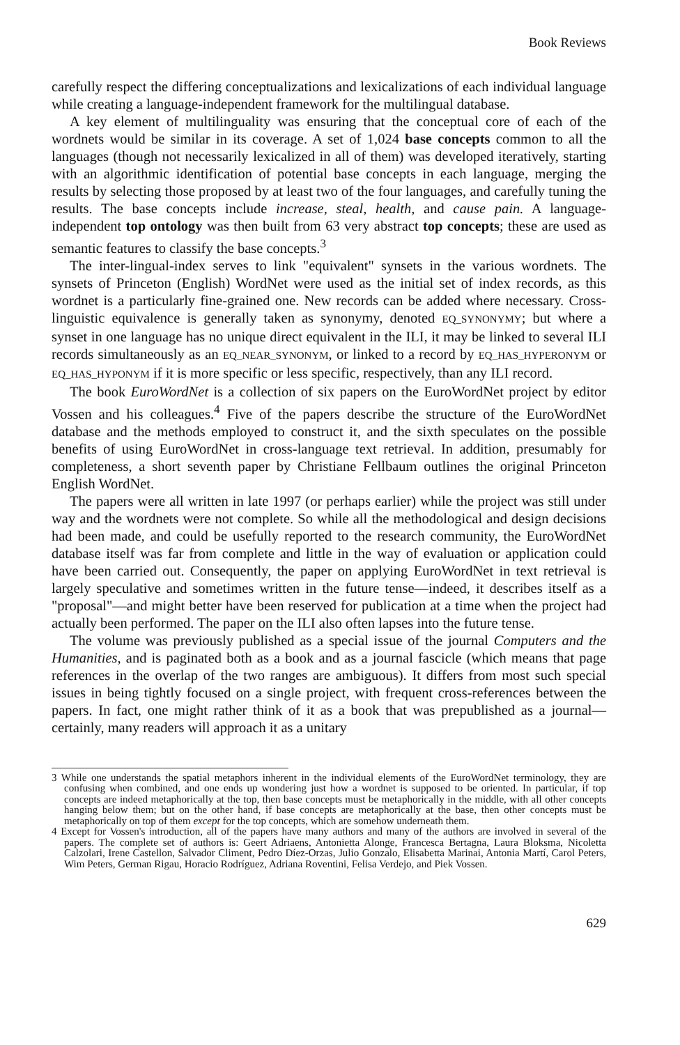Book Reviews
carefully respect the differing conceptualizations and lexicalizations of each individual language while creating a language-independent framework for the multilingual database.
A key element of multilinguality was ensuring that the conceptual core of each of the wordnets would be similar in its coverage. A set of 1,024 base concepts common to all the languages (though not necessarily lexicalized in all of them) was developed iteratively, starting with an algorithmic identification of potential base concepts in each language, merging the results by selecting those proposed by at least two of the four languages, and carefully tuning the results. The base concepts include increase, steal, health, and cause pain. A language-independent top ontology was then built from 63 very abstract top concepts; these are used as semantic features to classify the base concepts.<sup>3</sup>
The inter-lingual-index serves to link "equivalent" synsets in the various wordnets. The synsets of Princeton (English) WordNet were used as the initial set of index records, as this wordnet is a particularly fine-grained one. New records can be added where necessary. Cross-linguistic equivalence is generally taken as synonymy, denoted EQ_SYNONYMY; but where a synset in one language has no unique direct equivalent in the ILI, it may be linked to several ILI records simultaneously as an EQ_NEAR_SYNONYM, or linked to a record by EQ_HAS_HYPERONYM or EQ_HAS_HYPONYM if it is more specific or less specific, respectively, than any ILI record.
The book EuroWordNet is a collection of six papers on the EuroWordNet project by editor Vossen and his colleagues.<sup>4</sup> Five of the papers describe the structure of the EuroWordNet database and the methods employed to construct it, and the sixth speculates on the possible benefits of using EuroWordNet in cross-language text retrieval. In addition, presumably for completeness, a short seventh paper by Christiane Fellbaum outlines the original Princeton English WordNet.
The papers were all written in late 1997 (or perhaps earlier) while the project was still under way and the wordnets were not complete. So while all the methodological and design decisions had been made, and could be usefully reported to the research community, the EuroWordNet database itself was far from complete and little in the way of evaluation or application could have been carried out. Consequently, the paper on applying EuroWordNet in text retrieval is largely speculative and sometimes written in the future tense—indeed, it describes itself as a "proposal"—and might better have been reserved for publication at a time when the project had actually been performed. The paper on the ILI also often lapses into the future tense.
The volume was previously published as a special issue of the journal Computers and the Humanities, and is paginated both as a book and as a journal fascicle (which means that page references in the overlap of the two ranges are ambiguous). It differs from most such special issues in being tightly focused on a single project, with frequent cross-references between the papers. In fact, one might rather think of it as a book that was prepublished as a journal—certainly, many readers will approach it as a unitary
3 While one understands the spatial metaphors inherent in the individual elements of the EuroWordNet terminology, they are confusing when combined, and one ends up wondering just how a wordnet is supposed to be oriented. In particular, if top concepts are indeed metaphorically at the top, then base concepts must be metaphorically in the middle, with all other concepts hanging below them; but on the other hand, if base concepts are metaphorically at the base, then other concepts must be metaphorically on top of them except for the top concepts, which are somehow underneath them.
4 Except for Vossen's introduction, all of the papers have many authors and many of the authors are involved in several of the papers. The complete set of authors is: Geert Adriaens, Antonietta Alonge, Francesca Bertagna, Laura Bloksma, Nicoletta Calzolari, Irene Castellon, Salvador Climent, Pedro Díez-Orzas, Julio Gonzalo, Elisabetta Marinai, Antonia Martí, Carol Peters, Wim Peters, German Rigau, Horacio Rodríguez, Adriana Roventini, Felisa Verdejo, and Piek Vossen.
629